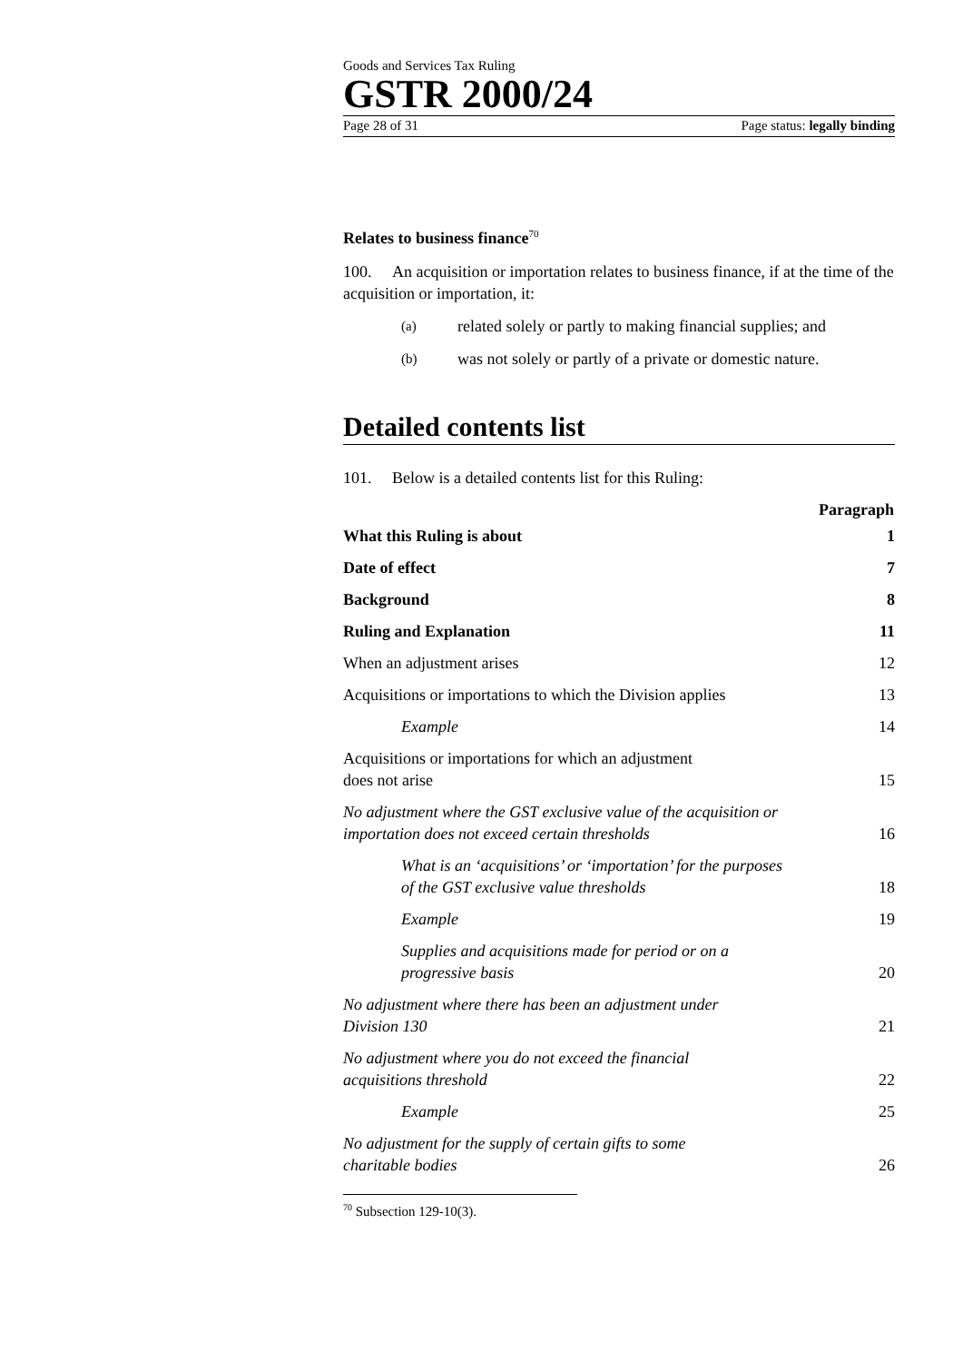Goods and Services Tax Ruling
GSTR 2000/24
Page 28 of 31 Page status: legally binding
Relates to business finance<sup>70</sup>
100. An acquisition or importation relates to business finance, if at the time of the acquisition or importation, it:
(a) related solely or partly to making financial supplies; and
(b) was not solely or partly of a private or domestic nature.
Detailed contents list
101. Below is a detailed contents list for this Ruling:
| | Paragraph |
| What this Ruling is about | 1 |
| Date of effect | 7 |
| Background | 8 |
| Ruling and Explanation | 11 |
| When an adjustment arises | 12 |
| Acquisitions or importations to which the Division applies | 13 |
| Example | 14 |
| Acquisitions or importations for which an adjustment does not arise | 15 |
| No adjustment where the GST exclusive value of the acquisition or importation does not exceed certain thresholds | 16 |
| What is an ‘acquisitions’ or ‘importation’ for the purposes of the GST exclusive value thresholds | 18 |
| Example | 19 |
| Supplies and acquisitions made for period or on a progressive basis | 20 |
| No adjustment where there has been an adjustment under Division 130 | 21 |
| No adjustment where you do not exceed the financial acquisitions threshold | 22 |
| Example | 25 |
| No adjustment for the supply of certain gifts to some charitable bodies | 26 |
<sup>70</sup> Subsection 129-10(3).